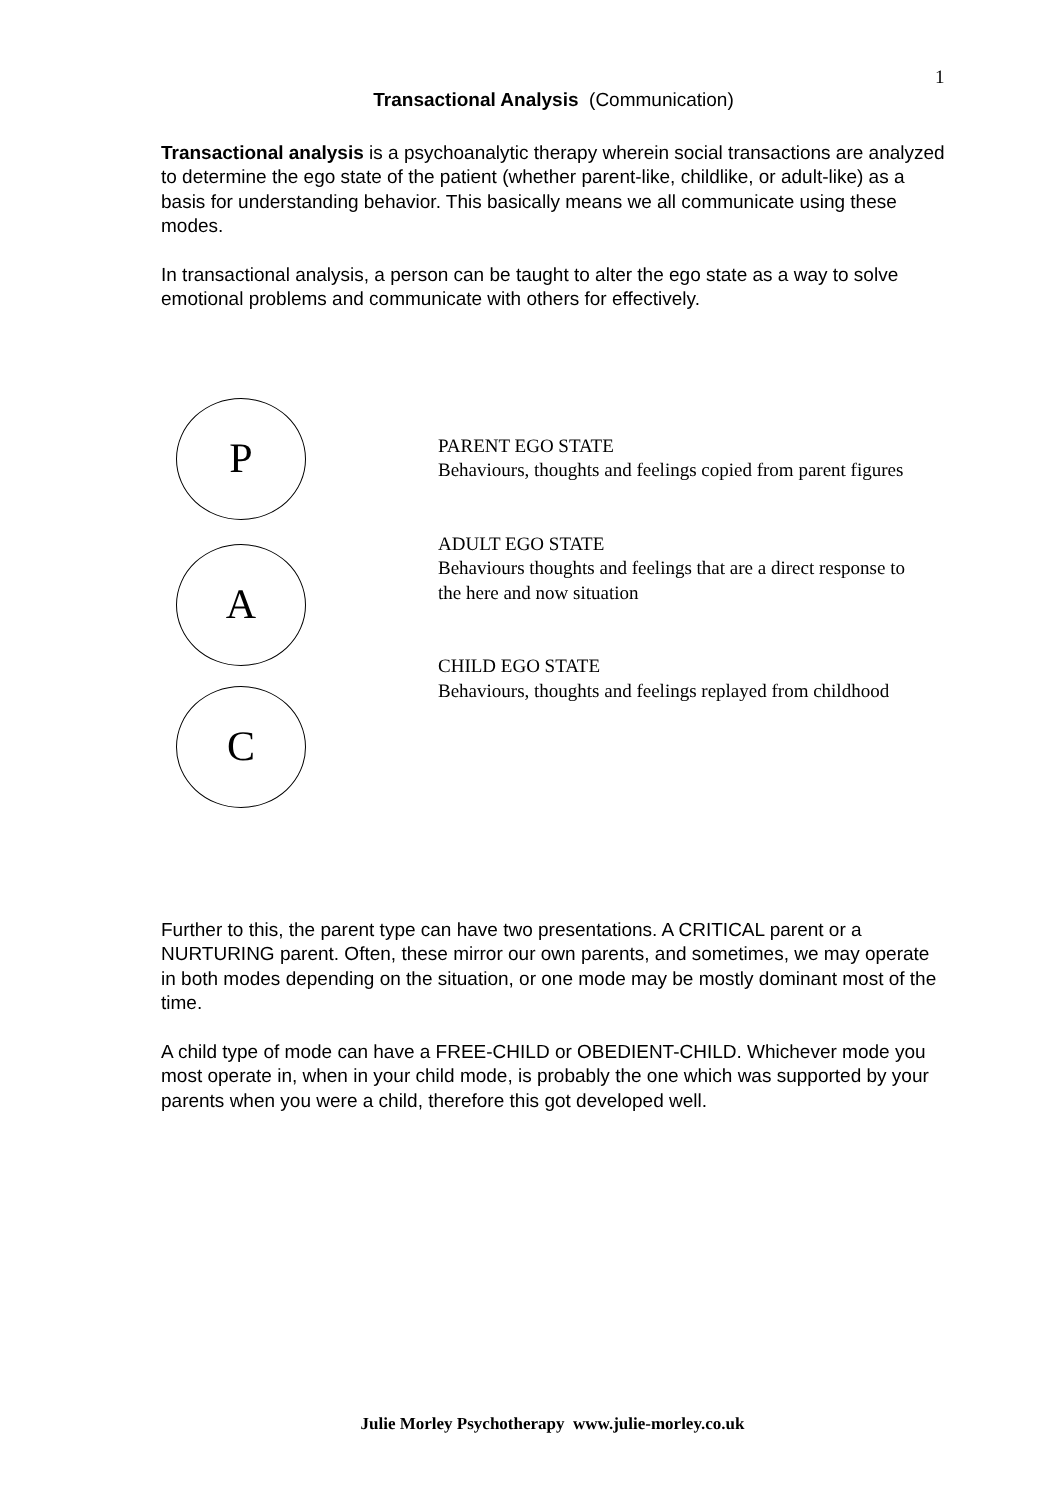1
Transactional Analysis (Communication)
Transactional analysis is a psychoanalytic therapy wherein social transactions are analyzed to determine the ego state of the patient (whether parent-like, childlike, or adult-like) as a basis for understanding behavior. This basically means we all communicate using these modes.
In transactional analysis, a person can be taught to alter the ego state as a way to solve emotional problems and communicate with others for effectively.
P
A
C
PARENT EGO STATE
Behaviours, thoughts and feelings copied from parent figures
ADULT EGO STATE
Behaviours thoughts and feelings that are a direct response to the here and now situation
CHILD EGO STATE
Behaviours, thoughts and feelings replayed from childhood
Further to this, the parent type can have two presentations. A CRITICAL parent or a NURTURING parent. Often, these mirror our own parents, and sometimes, we may operate in both modes depending on the situation, or one mode may be mostly dominant most of the time.
A child type of mode can have a FREE-CHILD or OBEDIENT-CHILD. Whichever mode you most operate in, when in your child mode, is probably the one which was supported by your parents when you were a child, therefore this got developed well.
Julie Morley Psychotherapy www.julie-morley.co.uk